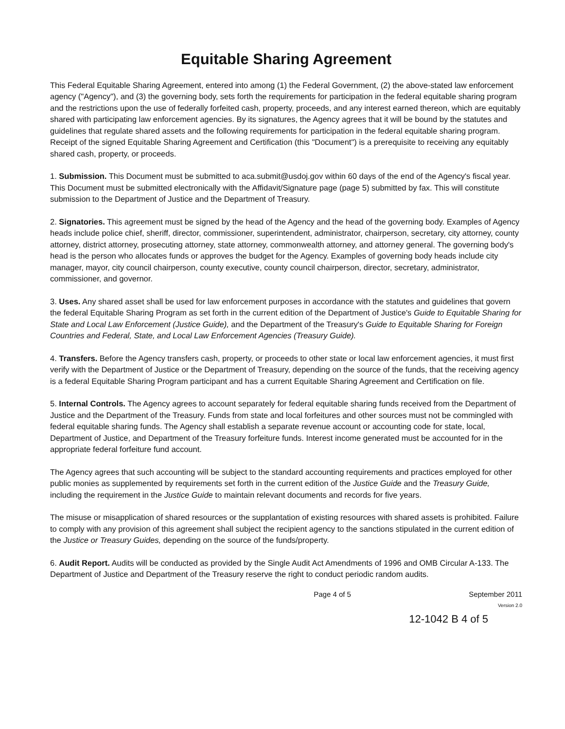Equitable Sharing Agreement
This Federal Equitable Sharing Agreement, entered into among (1) the Federal Government, (2) the above-stated law enforcement agency ("Agency"), and (3) the governing body, sets forth the requirements for participation in the federal equitable sharing program and the restrictions upon the use of federally forfeited cash, property, proceeds, and any interest earned thereon, which are equitably shared with participating law enforcement agencies. By its signatures, the Agency agrees that it will be bound by the statutes and guidelines that regulate shared assets and the following requirements for participation in the federal equitable sharing program. Receipt of the signed Equitable Sharing Agreement and Certification (this "Document") is a prerequisite to receiving any equitably shared cash, property, or proceeds.
1. Submission. This Document must be submitted to aca.submit@usdoj.gov within 60 days of the end of the Agency's fiscal year. This Document must be submitted electronically with the Affidavit/Signature page (page 5) submitted by fax. This will constitute submission to the Department of Justice and the Department of Treasury.
2. Signatories. This agreement must be signed by the head of the Agency and the head of the governing body. Examples of Agency heads include police chief, sheriff, director, commissioner, superintendent, administrator, chairperson, secretary, city attorney, county attorney, district attorney, prosecuting attorney, state attorney, commonwealth attorney, and attorney general. The governing body's head is the person who allocates funds or approves the budget for the Agency. Examples of governing body heads include city manager, mayor, city council chairperson, county executive, county council chairperson, director, secretary, administrator, commissioner, and governor.
3. Uses. Any shared asset shall be used for law enforcement purposes in accordance with the statutes and guidelines that govern the federal Equitable Sharing Program as set forth in the current edition of the Department of Justice's Guide to Equitable Sharing for State and Local Law Enforcement (Justice Guide), and the Department of the Treasury's Guide to Equitable Sharing for Foreign Countries and Federal, State, and Local Law Enforcement Agencies (Treasury Guide).
4. Transfers. Before the Agency transfers cash, property, or proceeds to other state or local law enforcement agencies, it must first verify with the Department of Justice or the Department of Treasury, depending on the source of the funds, that the receiving agency is a federal Equitable Sharing Program participant and has a current Equitable Sharing Agreement and Certification on file.
5. Internal Controls. The Agency agrees to account separately for federal equitable sharing funds received from the Department of Justice and the Department of the Treasury. Funds from state and local forfeitures and other sources must not be commingled with federal equitable sharing funds. The Agency shall establish a separate revenue account or accounting code for state, local, Department of Justice, and Department of the Treasury forfeiture funds. Interest income generated must be accounted for in the appropriate federal forfeiture fund account.
The Agency agrees that such accounting will be subject to the standard accounting requirements and practices employed for other public monies as supplemented by requirements set forth in the current edition of the Justice Guide and the Treasury Guide, including the requirement in the Justice Guide to maintain relevant documents and records for five years.
The misuse or misapplication of shared resources or the supplantation of existing resources with shared assets is prohibited. Failure to comply with any provision of this agreement shall subject the recipient agency to the sanctions stipulated in the current edition of the Justice or Treasury Guides, depending on the source of the funds/property.
6. Audit Report. Audits will be conducted as provided by the Single Audit Act Amendments of 1996 and OMB Circular A-133. The Department of Justice and Department of the Treasury reserve the right to conduct periodic random audits.
Page 4 of 5 September 2011
Version 2.0
12-1042 B 4 of 5